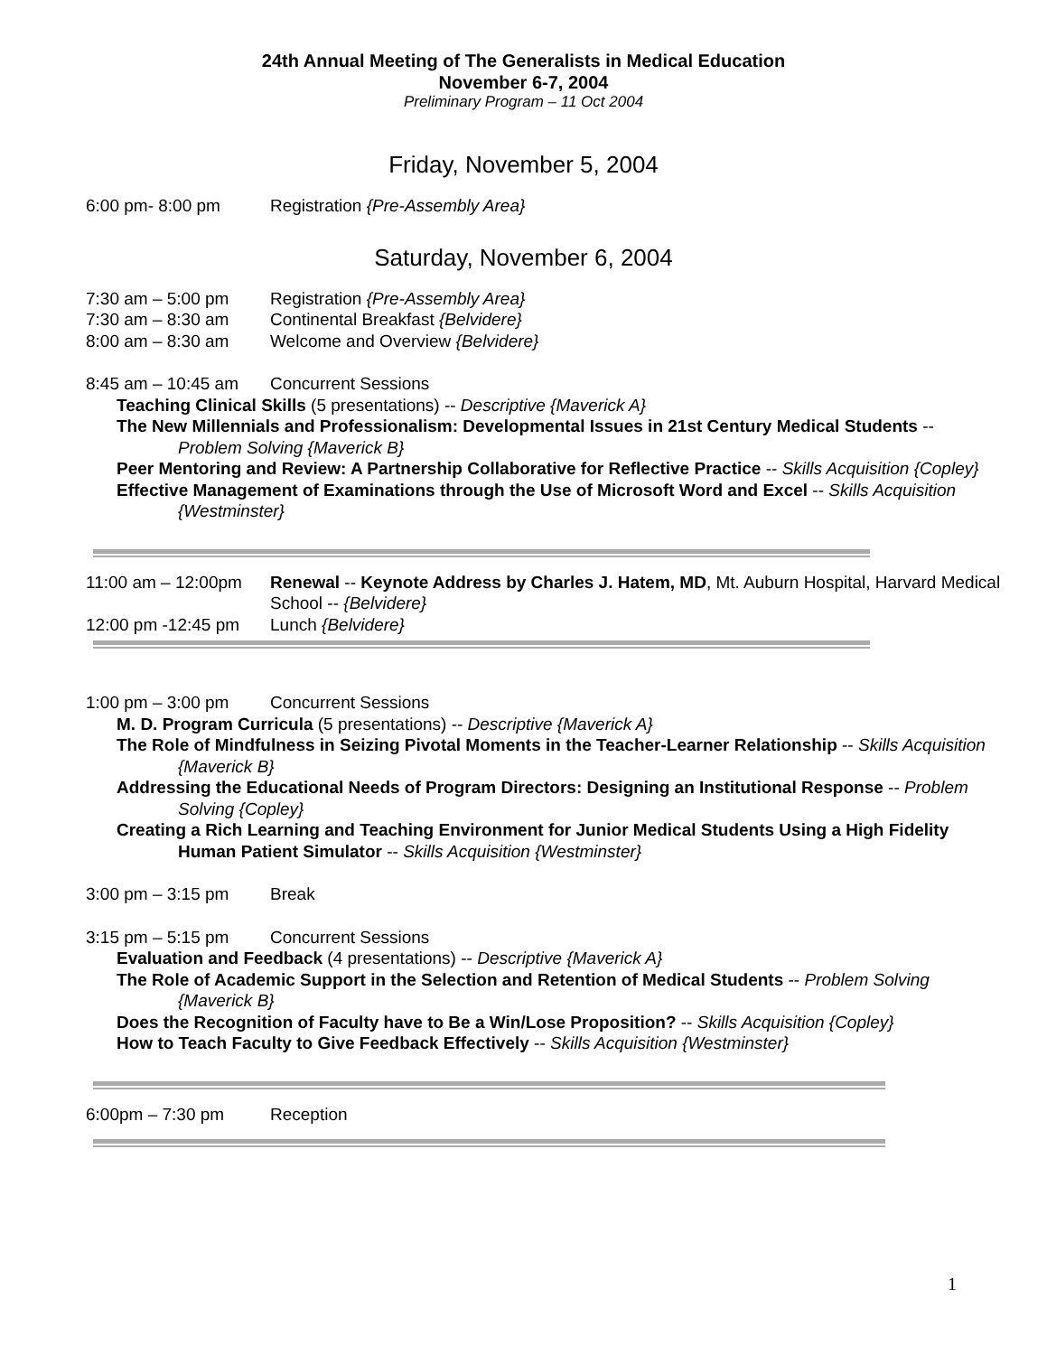24th Annual Meeting of The Generalists in Medical Education
November 6-7, 2004
Preliminary Program – 11 Oct 2004
Friday, November 5, 2004
6:00 pm- 8:00 pm Registration {Pre-Assembly Area}
Saturday, November 6, 2004
7:30 am – 5:00 pm Registration {Pre-Assembly Area}
7:30 am – 8:30 am Continental Breakfast {Belvidere}
8:00 am – 8:30 am Welcome and Overview {Belvidere}
8:45 am – 10:45 am Concurrent Sessions
Teaching Clinical Skills (5 presentations) -- Descriptive {Maverick A}
The New Millennials and Professionalism: Developmental Issues in 21st Century Medical Students -- Problem Solving {Maverick B}
Peer Mentoring and Review: A Partnership Collaborative for Reflective Practice -- Skills Acquisition {Copley}
Effective Management of Examinations through the Use of Microsoft Word and Excel -- Skills Acquisition {Westminster}
11:00 am – 12:00pm Renewal -- Keynote Address by Charles J. Hatem, MD, Mt. Auburn Hospital, Harvard Medical School -- {Belvidere}
12:00 pm -12:45 pm Lunch {Belvidere}
1:00 pm – 3:00 pm Concurrent Sessions
M. D. Program Curricula (5 presentations) -- Descriptive {Maverick A}
The Role of Mindfulness in Seizing Pivotal Moments in the Teacher-Learner Relationship -- Skills Acquisition {Maverick B}
Addressing the Educational Needs of Program Directors: Designing an Institutional Response -- Problem Solving {Copley}
Creating a Rich Learning and Teaching Environment for Junior Medical Students Using a High Fidelity Human Patient Simulator -- Skills Acquisition {Westminster}
3:00 pm – 3:15 pm Break
3:15 pm – 5:15 pm Concurrent Sessions
Evaluation and Feedback (4 presentations) -- Descriptive {Maverick A}
The Role of Academic Support in the Selection and Retention of Medical Students -- Problem Solving {Maverick B}
Does the Recognition of Faculty have to Be a Win/Lose Proposition? -- Skills Acquisition {Copley}
How to Teach Faculty to Give Feedback Effectively -- Skills Acquisition {Westminster}
6:00pm – 7:30 pm Reception
1